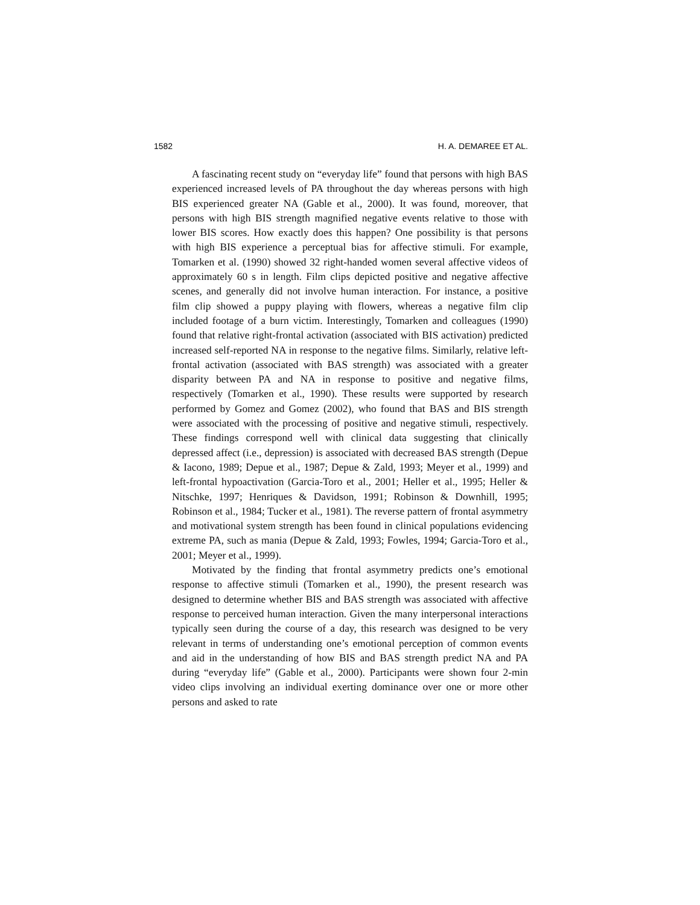1582 H. A. DEMAREE ET AL.
A fascinating recent study on “everyday life” found that persons with high BAS experienced increased levels of PA throughout the day whereas persons with high BIS experienced greater NA (Gable et al., 2000). It was found, moreover, that persons with high BIS strength magnified negative events relative to those with lower BIS scores. How exactly does this happen? One possibility is that persons with high BIS experience a perceptual bias for affective stimuli. For example, Tomarken et al. (1990) showed 32 right-handed women several affective videos of approximately 60 s in length. Film clips depicted positive and negative affective scenes, and generally did not involve human interaction. For instance, a positive film clip showed a puppy playing with flowers, whereas a negative film clip included footage of a burn victim. Interestingly, Tomarken and colleagues (1990) found that relative right-frontal activation (associated with BIS activation) predicted increased self-reported NA in response to the negative films. Similarly, relative left-frontal activation (associated with BAS strength) was associated with a greater disparity between PA and NA in response to positive and negative films, respectively (Tomarken et al., 1990). These results were supported by research performed by Gomez and Gomez (2002), who found that BAS and BIS strength were associated with the processing of positive and negative stimuli, respectively. These findings correspond well with clinical data suggesting that clinically depressed affect (i.e., depression) is associated with decreased BAS strength (Depue & Iacono, 1989; Depue et al., 1987; Depue & Zald, 1993; Meyer et al., 1999) and left-frontal hypoactivation (Garcia-Toro et al., 2001; Heller et al., 1995; Heller & Nitschke, 1997; Henriques & Davidson, 1991; Robinson & Downhill, 1995; Robinson et al., 1984; Tucker et al., 1981). The reverse pattern of frontal asymmetry and motivational system strength has been found in clinical populations evidencing extreme PA, such as mania (Depue & Zald, 1993; Fowles, 1994; Garcia-Toro et al., 2001; Meyer et al., 1999).
Motivated by the finding that frontal asymmetry predicts one’s emotional response to affective stimuli (Tomarken et al., 1990), the present research was designed to determine whether BIS and BAS strength was associated with affective response to perceived human interaction. Given the many interpersonal interactions typically seen during the course of a day, this research was designed to be very relevant in terms of understanding one’s emotional perception of common events and aid in the understanding of how BIS and BAS strength predict NA and PA during “everyday life” (Gable et al., 2000). Participants were shown four 2-min video clips involving an individual exerting dominance over one or more other persons and asked to rate